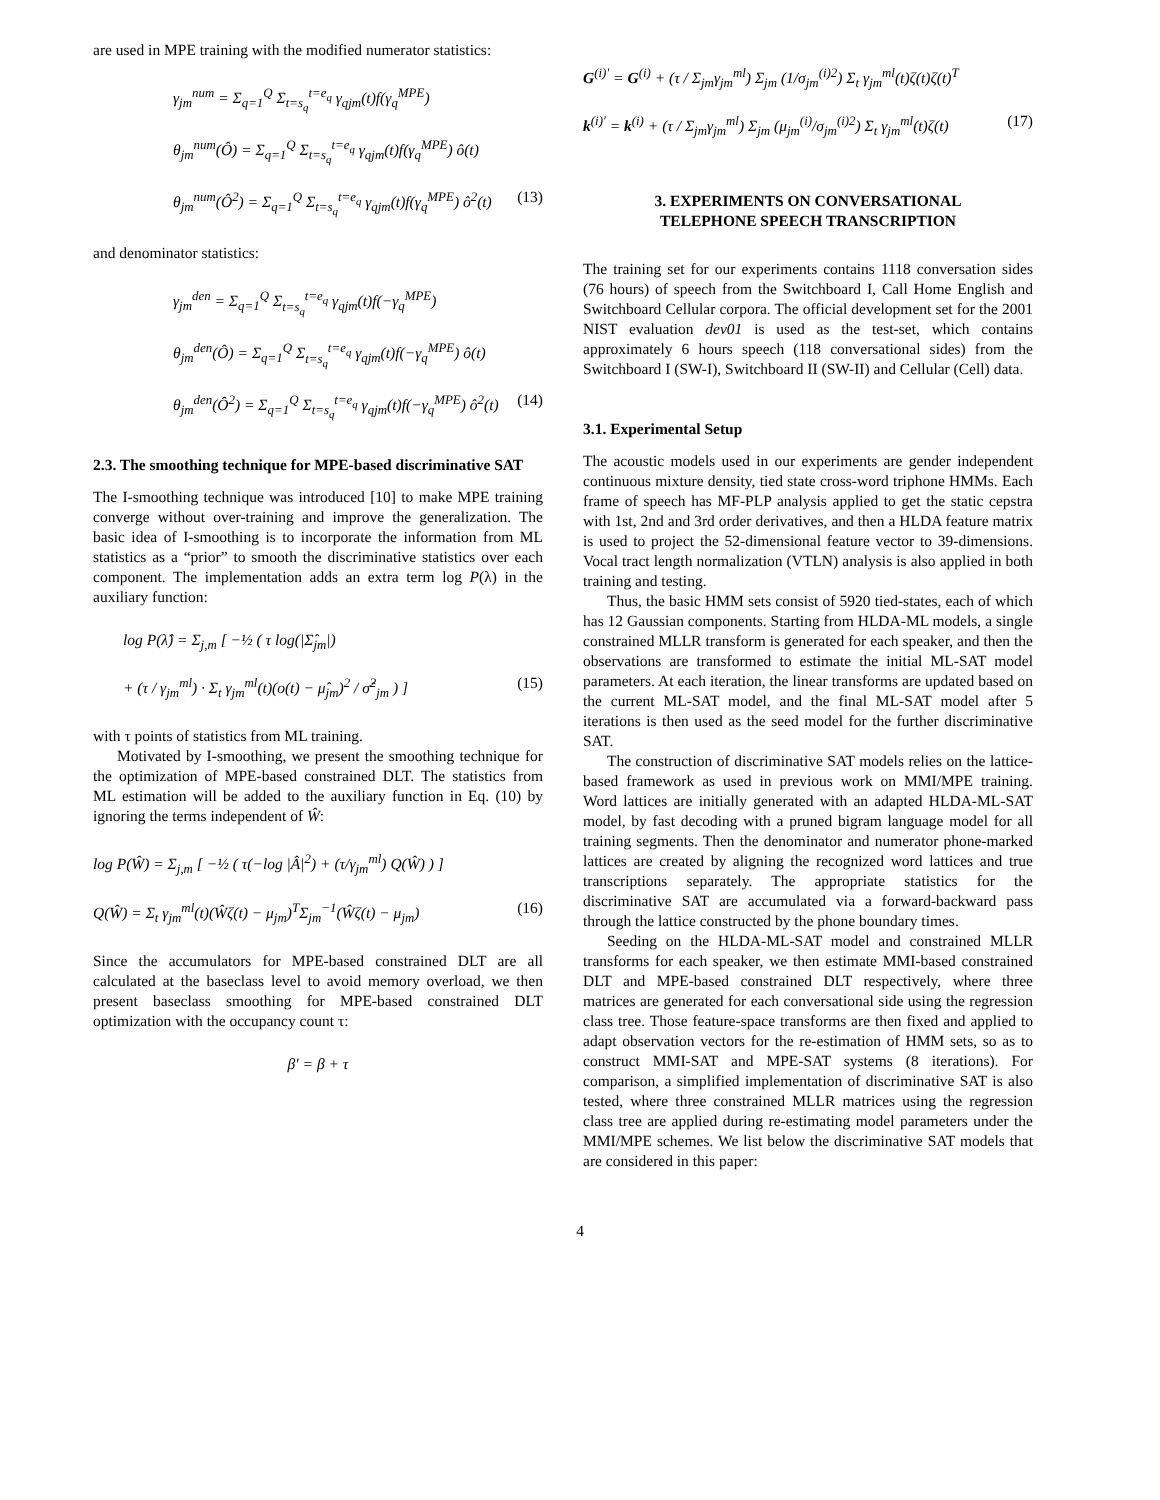are used in MPE training with the modified numerator statistics:
γ<sub>jm</sub><sup>num</sup> = Σ<sub>q=1</sub><sup>Q</sup> Σ<sub>t=s<sub>q</sub></sub><sup>t=e<sub>q</sub></sup> γ<sub>qjm</sub>(t)f(γ<sub>q</sub><sup>MPE</sup>)
θ<sub>jm</sub><sup>num</sup>(Ô) = Σ<sub>q=1</sub><sup>Q</sup> Σ<sub>t=s<sub>q</sub></sub><sup>t=e<sub>q</sub></sup> γ<sub>qjm</sub>(t)f(γ<sub>q</sub><sup>MPE</sup>) ô(t)
θ<sub>jm</sub><sup>num</sup>(Ô<sup>2</sup>) = Σ<sub>q=1</sub><sup>Q</sup> Σ<sub>t=s<sub>q</sub></sub><sup>t=e<sub>q</sub></sup> γ<sub>qjm</sub>(t)f(γ<sub>q</sub><sup>MPE</sup>) ô<sup>2</sup>(t) (13)
and denominator statistics:
γ<sub>jm</sub><sup>den</sup> = Σ<sub>q=1</sub><sup>Q</sup> Σ<sub>t=s<sub>q</sub></sub><sup>t=e<sub>q</sub></sup> γ<sub>qjm</sub>(t)f(−γ<sub>q</sub><sup>MPE</sup>)
θ<sub>jm</sub><sup>den</sup>(Ô) = Σ<sub>q=1</sub><sup>Q</sup> Σ<sub>t=s<sub>q</sub></sub><sup>t=e<sub>q</sub></sup> γ<sub>qjm</sub>(t)f(−γ<sub>q</sub><sup>MPE</sup>) ô(t)
θ<sub>jm</sub><sup>den</sup>(Ô<sup>2</sup>) = Σ<sub>q=1</sub><sup>Q</sup> Σ<sub>t=s<sub>q</sub></sub><sup>t=e<sub>q</sub></sup> γ<sub>qjm</sub>(t)f(−γ<sub>q</sub><sup>MPE</sup>) ô<sup>2</sup>(t) (14)
2.3. The smoothing technique for MPE-based discriminative SAT
The I-smoothing technique was introduced [10] to make MPE training converge without over-training and improve the generalization. The basic idea of I-smoothing is to incorporate the information from ML statistics as a “prior” to smooth the discriminative statistics over each component. The implementation adds an extra term log P(λ) in the auxiliary function:
log P(λ̂) = Σ<sub>j,m</sub> [ −½ ( τ log(|Σ̂<sub>jm</sub>|)
+ (τ / γ<sub>jm</sub><sup>ml</sup>) · Σ<sub>t</sub> γ<sub>jm</sub><sup>ml</sup>(t)(o(t) − μ̂<sub>jm</sub>)<sup>2</sup> / σ̂<sup>2</sup><sub>jm</sub> ) ] (15)
with τ points of statistics from ML training.
Motivated by I-smoothing, we present the smoothing technique for the optimization of MPE-based constrained DLT. The statistics from ML estimation will be added to the auxiliary function in Eq. (10) by ignoring the terms independent of Ŵ:
log P(Ŵ) = Σ<sub>j,m</sub> [ −½ ( τ(−log |Â|<sup>2</sup>) + (τ/γ<sub>jm</sub><sup>ml</sup>) Q(Ŵ) ) ]
Q(Ŵ) = Σ<sub>t</sub> γ<sub>jm</sub><sup>ml</sup>(t)(Ŵζ(t) − μ<sub>jm</sub>)<sup>T</sup>Σ<sub>jm</sub><sup>−1</sup>(Ŵζ(t) − μ<sub>jm</sub>) (16)
Since the accumulators for MPE-based constrained DLT are all calculated at the baseclass level to avoid memory overload, we then present baseclass smoothing for MPE-based constrained DLT optimization with the occupancy count τ:
β′ = β + τ
G<sup>(i)′</sup> = G<sup>(i)</sup> + (τ / Σ<sub>jm</sub>γ<sub>jm</sub><sup>ml</sup>) Σ<sub>jm</sub> (1/σ<sub>jm</sub><sup>(i)2</sup>) Σ<sub>t</sub> γ<sub>jm</sub><sup>ml</sup>(t)ζ(t)ζ(t)<sup>T</sup>
k<sup>(i)′</sup> = k<sup>(i)</sup> + (τ / Σ<sub>jm</sub>γ<sub>jm</sub><sup>ml</sup>) Σ<sub>jm</sub> (μ<sub>jm</sub><sup>(i)</sup>/σ<sub>jm</sub><sup>(i)2</sup>) Σ<sub>t</sub> γ<sub>jm</sub><sup>ml</sup>(t)ζ(t) (17)
3. EXPERIMENTS ON CONVERSATIONAL
TELEPHONE SPEECH TRANSCRIPTION
The training set for our experiments contains 1118 conversation sides (76 hours) of speech from the Switchboard I, Call Home English and Switchboard Cellular corpora. The official development set for the 2001 NIST evaluation dev01 is used as the test-set, which contains approximately 6 hours speech (118 conversational sides) from the Switchboard I (SW-I), Switchboard II (SW-II) and Cellular (Cell) data.
3.1. Experimental Setup
The acoustic models used in our experiments are gender independent continuous mixture density, tied state cross-word triphone HMMs. Each frame of speech has MF-PLP analysis applied to get the static cepstra with 1st, 2nd and 3rd order derivatives, and then a HLDA feature matrix is used to project the 52-dimensional feature vector to 39-dimensions. Vocal tract length normalization (VTLN) analysis is also applied in both training and testing.
Thus, the basic HMM sets consist of 5920 tied-states, each of which has 12 Gaussian components. Starting from HLDA-ML models, a single constrained MLLR transform is generated for each speaker, and then the observations are transformed to estimate the initial ML-SAT model parameters. At each iteration, the linear transforms are updated based on the current ML-SAT model, and the final ML-SAT model after 5 iterations is then used as the seed model for the further discriminative SAT.
The construction of discriminative SAT models relies on the lattice-based framework as used in previous work on MMI/MPE training. Word lattices are initially generated with an adapted HLDA-ML-SAT model, by fast decoding with a pruned bigram language model for all training segments. Then the denominator and numerator phone-marked lattices are created by aligning the recognized word lattices and true transcriptions separately. The appropriate statistics for the discriminative SAT are accumulated via a forward-backward pass through the lattice constructed by the phone boundary times.
Seeding on the HLDA-ML-SAT model and constrained MLLR transforms for each speaker, we then estimate MMI-based constrained DLT and MPE-based constrained DLT respectively, where three matrices are generated for each conversational side using the regression class tree. Those feature-space transforms are then fixed and applied to adapt observation vectors for the re-estimation of HMM sets, so as to construct MMI-SAT and MPE-SAT systems (8 iterations). For comparison, a simplified implementation of discriminative SAT is also tested, where three constrained MLLR matrices using the regression class tree are applied during re-estimating model parameters under the MMI/MPE schemes. We list below the discriminative SAT models that are considered in this paper:
4